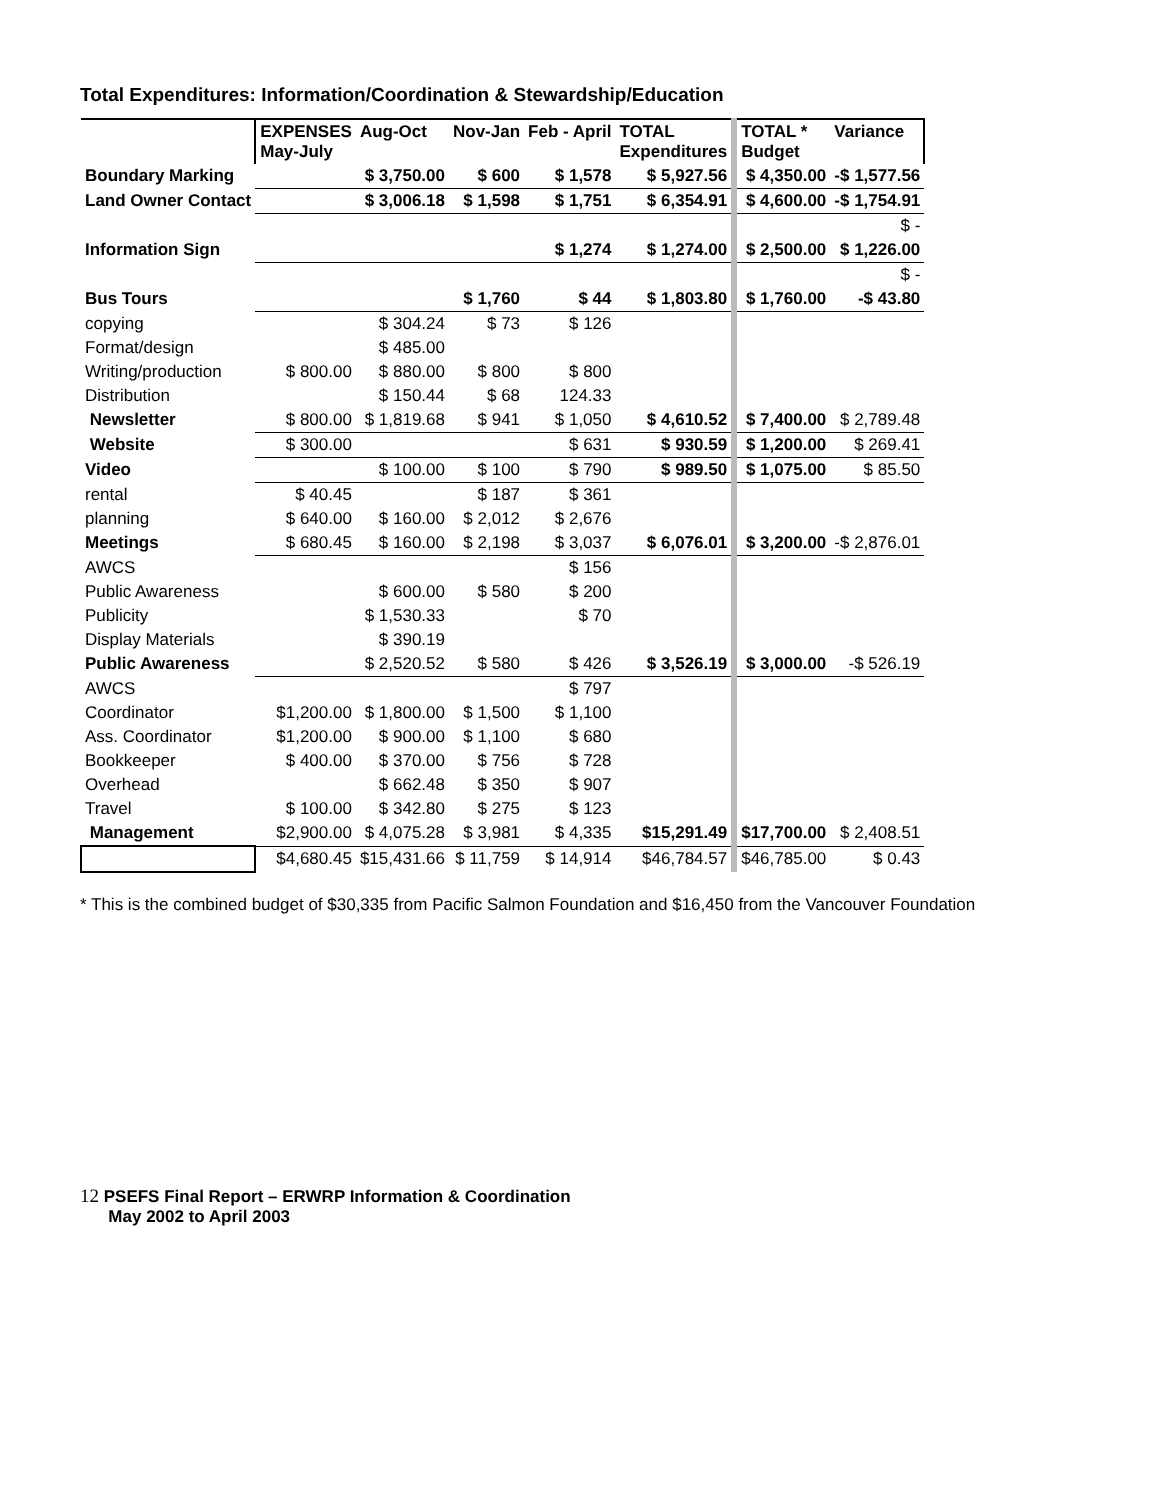Total Expenditures: Information/Coordination & Stewardship/Education
| | EXPENSES May-July | Aug-Oct | Nov-Jan | Feb - April | TOTAL Expenditures | TOTAL * Budget | Variance |
| --- | --- | --- | --- | --- | --- | --- | --- |
| Boundary Marking | | $ 3,750.00 | $ 600 | $ 1,578 | $ 5,927.56 | $ 4,350.00 | -$ 1,577.56 |
| Land Owner Contact | | $ 3,006.18 | $ 1,598 | $ 1,751 | $ 6,354.91 | $ 4,600.00 | -$ 1,754.91 |
| | | | | | | | $ - |
| Information Sign | | | | $ 1,274 | $ 1,274.00 | $ 2,500.00 | $ 1,226.00 |
| | | | | | | | $ - |
| Bus Tours | | | $ 1,760 | $ 44 | $ 1,803.80 | $ 1,760.00 | -$ 43.80 |
| copying | | $ 304.24 | $ 73 | $ 126 | | | |
| Format/design | | $ 485.00 | | | | | |
| Writing/production | $ 800.00 | $ 880.00 | $ 800 | $ 800 | | | |
| Distribution | | $ 150.44 | $ 68 | 124.33 | | | |
| Newsletter | $ 800.00 | $ 1,819.68 | $ 941 | $ 1,050 | $ 4,610.52 | $ 7,400.00 | $ 2,789.48 |
| Website | $ 300.00 | | | $ 631 | $ 930.59 | $ 1,200.00 | $ 269.41 |
| Video | | $ 100.00 | $ 100 | $ 790 | $ 989.50 | $ 1,075.00 | $ 85.50 |
| rental | $ 40.45 | | $ 187 | $ 361 | | | |
| planning | $ 640.00 | $ 160.00 | $ 2,012 | $ 2,676 | | | |
| Meetings | $ 680.45 | $ 160.00 | $ 2,198 | $ 3,037 | $ 6,076.01 | $ 3,200.00 | -$ 2,876.01 |
| AWCS | | | | $ 156 | | | |
| Public Awareness | | $ 600.00 | $ 580 | $ 200 | | | |
| Publicity | | $ 1,530.33 | | $ 70 | | | |
| Display Materials | | $ 390.19 | | | | | |
| Public Awareness | | $ 2,520.52 | $ 580 | $ 426 | $ 3,526.19 | $ 3,000.00 | -$ 526.19 |
| AWCS | | | | $ 797 | | | |
| Coordinator | $1,200.00 | $ 1,800.00 | $ 1,500 | $ 1,100 | | | |
| Ass. Coordinator | $1,200.00 | $ 900.00 | $ 1,100 | $ 680 | | | |
| Bookkeeper | $ 400.00 | $ 370.00 | $ 756 | $ 728 | | | |
| Overhead | | $ 662.48 | $ 350 | $ 907 | | | |
| Travel | $ 100.00 | $ 342.80 | $ 275 | $ 123 | | | |
| Management | $2,900.00 | $ 4,075.28 | $ 3,981 | $ 4,335 | $15,291.49 | $17,700.00 | $ 2,408.51 |
| | $4,680.45 | $15,431.66 | $ 11,759 | $ 14,914 | $46,784.57 | $46,785.00 | $ 0.43 |
* This is the combined budget of $30,335 from Pacific Salmon Foundation and $16,450 from the Vancouver Foundation
12 PSEFS Final Report – ERWRP Information & Coordination
May 2002 to April 2003